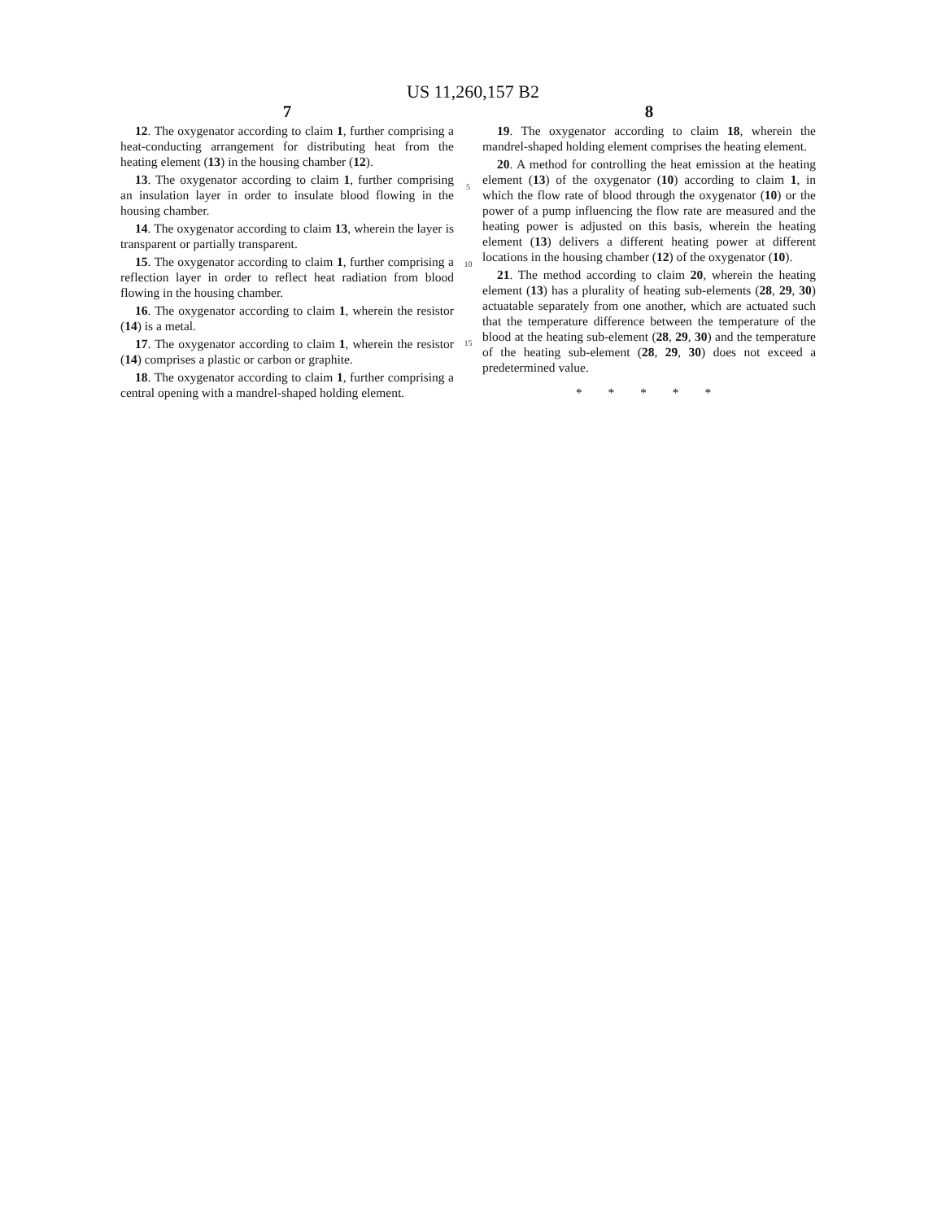US 11,260,157 B2
7
12. The oxygenator according to claim 1, further comprising a heat-conducting arrangement for distributing heat from the heating element (13) in the housing chamber (12).
13. The oxygenator according to claim 1, further comprising an insulation layer in order to insulate blood flowing in the housing chamber.
14. The oxygenator according to claim 13, wherein the layer is transparent or partially transparent.
15. The oxygenator according to claim 1, further comprising a reflection layer in order to reflect heat radiation from blood flowing in the housing chamber.
16. The oxygenator according to claim 1, wherein the resistor (14) is a metal.
17. The oxygenator according to claim 1, wherein the resistor (14) comprises a plastic or carbon or graphite.
18. The oxygenator according to claim 1, further comprising a central opening with a mandrel-shaped holding element.
5
10
15
8
19. The oxygenator according to claim 18, wherein the mandrel-shaped holding element comprises the heating element.
20. A method for controlling the heat emission at the heating element (13) of the oxygenator (10) according to claim 1, in which the flow rate of blood through the oxygenator (10) or the power of a pump influencing the flow rate are measured and the heating power is adjusted on this basis, wherein the heating element (13) delivers a different heating power at different locations in the housing chamber (12) of the oxygenator (10).
21. The method according to claim 20, wherein the heating element (13) has a plurality of heating sub-elements (28, 29, 30) actuatable separately from one another, which are actuated such that the temperature difference between the temperature of the blood at the heating sub-element (28, 29, 30) and the temperature of the heating sub-element (28, 29, 30) does not exceed a predetermined value.
* * * * *